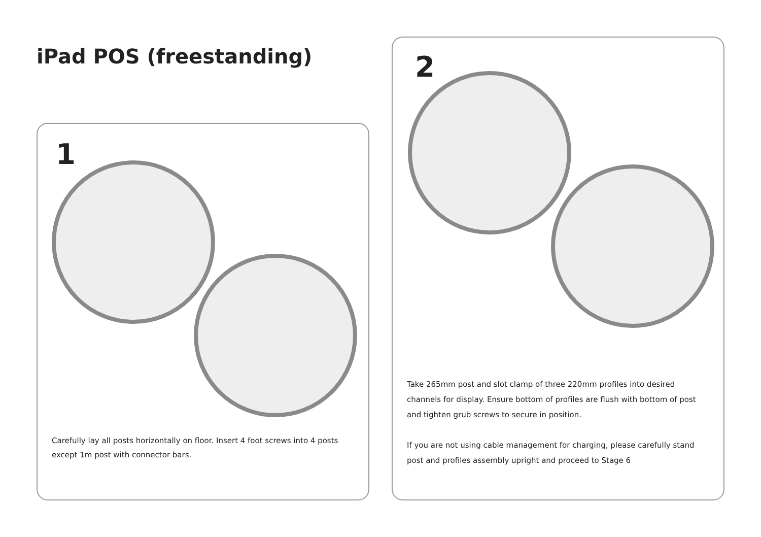iPad POS (freestanding)
1
Carefully lay all posts horizontally on floor. Insert 4 foot screws into 4 posts except 1m post with connector bars.
2
Take 265mm post and slot clamp of three 220mm profiles into desired channels for display. Ensure bottom of profiles are flush with bottom of post and tighten grub screws to secure in position.
If you are not using cable management for charging, please carefully stand post and profiles assembly upright and proceed to Stage 6